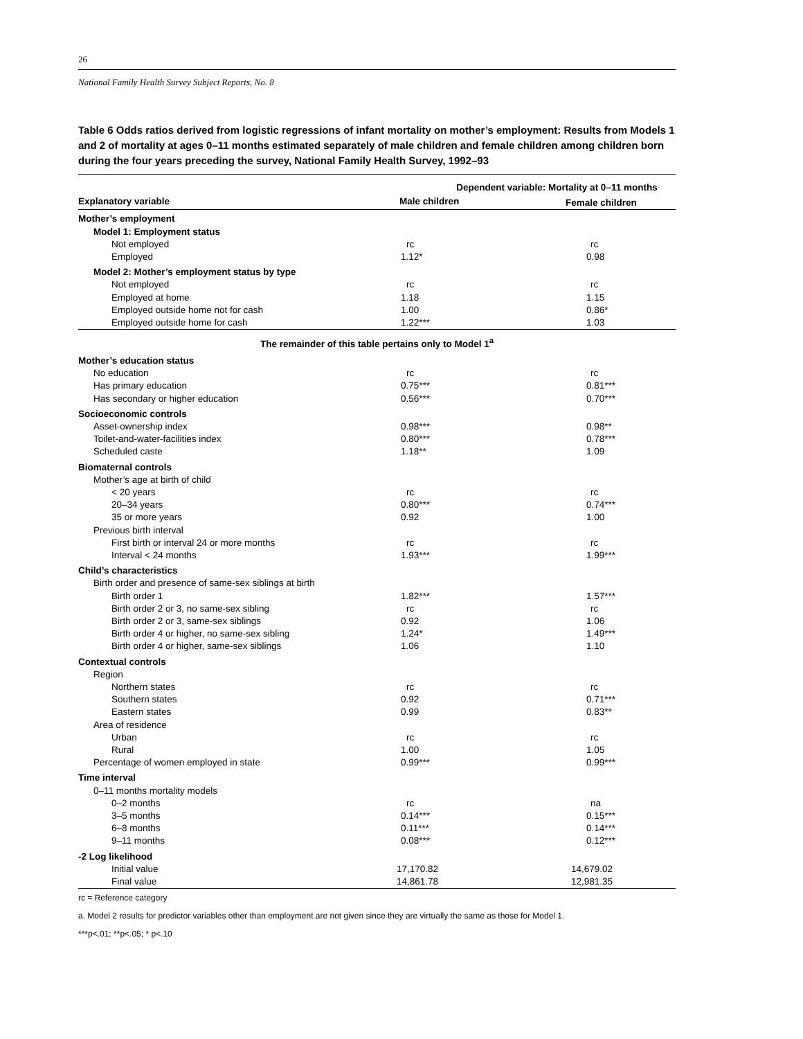26
National Family Health Survey Subject Reports, No. 8
Table 6 Odds ratios derived from logistic regressions of infant mortality on mother’s employment: Results from Models 1 and 2 of mortality at ages 0–11 months estimated separately of male children and female children among children born during the four years preceding the survey, National Family Health Survey, 1992–93
| | Dependent variable: Mortality at 0–11 months | |
| --- | --- | --- |
| Explanatory variable | Male children | Female children |
| Mother’s employment | | |
| Model 1: Employment status | | |
| Not employed | rc | rc |
| Employed | 1.12* | 0.98 |
| Model 2: Mother’s employment status by type | | |
| Not employed | rc | rc |
| Employed at home | 1.18 | 1.15 |
| Employed outside home not for cash | 1.00 | 0.86* |
| Employed outside home for cash | 1.22*** | 1.03 |
| The remainder of this table pertains only to Model 1<sup>a</sup> | | |
| Mother’s education status | | |
| No education | rc | rc |
| Has primary education | 0.75*** | 0.81*** |
| Has secondary or higher education | 0.56*** | 0.70*** |
| Socioeconomic controls | | |
| Asset-ownership index | 0.98*** | 0.98** |
| Toilet-and-water-facilities index | 0.80*** | 0.78*** |
| Scheduled caste | 1.18** | 1.09 |
| Biomaternal controls | | |
| Mother’s age at birth of child | | |
| < 20 years | rc | rc |
| 20–34 years | 0.80*** | 0.74*** |
| 35 or more years | 0.92 | 1.00 |
| Previous birth interval | | |
| First birth or interval 24 or more months | rc | rc |
| Interval < 24 months | 1.93*** | 1.99*** |
| Child’s characteristics | | |
| Birth order and presence of same-sex siblings at birth | | |
| Birth order 1 | 1.82*** | 1.57*** |
| Birth order 2 or 3, no same-sex sibling | rc | rc |
| Birth order 2 or 3, same-sex siblings | 0.92 | 1.06 |
| Birth order 4 or higher, no same-sex sibling | 1.24* | 1.49*** |
| Birth order 4 or higher, same-sex siblings | 1.06 | 1.10 |
| Contextual controls | | |
| Region | | |
| Northern states | rc | rc |
| Southern states | 0.92 | 0.71*** |
| Eastern states | 0.99 | 0.83** |
| Area of residence | | |
| Urban | rc | rc |
| Rural | 1.00 | 1.05 |
| Percentage of women employed in state | 0.99*** | 0.99*** |
| Time interval | | |
| 0–11 months mortality models | | |
| 0–2 months | rc | na |
| 3–5 months | 0.14*** | 0.15*** |
| 6–8 months | 0.11*** | 0.14*** |
| 9–11 months | 0.08*** | 0.12*** |
| -2 Log likelihood | | |
| Initial value | 17,170.82 | 14,679.02 |
| Final value | 14,861.78 | 12,981.35 |
rc = Reference category
a. Model 2 results for predictor variables other than employment are not given since they are virtually the same as those for Model 1.
***p<.01; **p<.05; * p<.10